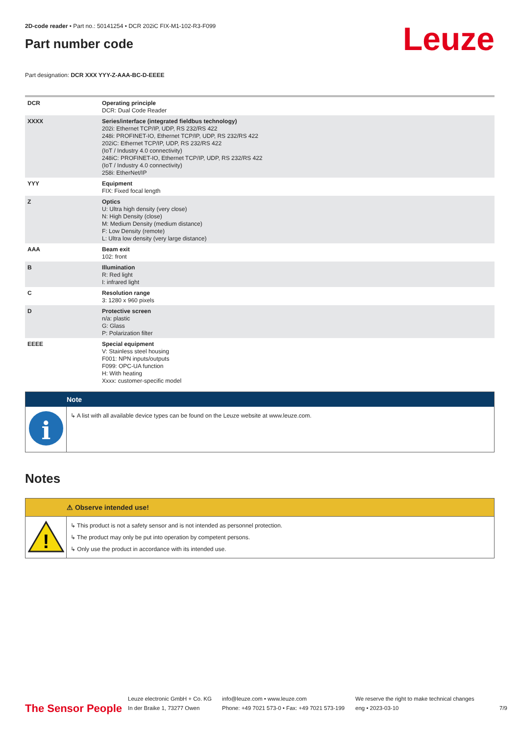2D-code reader • Part no.: 50141254 • DCR 202iC FIX-M1-102-R3-F099
Part number code
Leuze
Part designation: DCR XXX YYY-Z-AAA-BC-D-EEEE
| DCR | Operating principle DCR: Dual Code Reader |
| XXXX | Series/interface (integrated fieldbus technology) 202i: Ethernet TCP/IP, UDP, RS 232/RS 422 248i: PROFINET-IO, Ethernet TCP/IP, UDP, RS 232/RS 422 202iC: Ethernet TCP/IP, UDP, RS 232/RS 422 (IoT / Industry 4.0 connectivity) 248iC: PROFINET-IO, Ethernet TCP/IP, UDP, RS 232/RS 422 (IoT / Industry 4.0 connectivity) 258i: EtherNet/IP |
| YYY | Equipment FIX: Fixed focal length |
| Z | Optics U: Ultra high density (very close) N: High Density (close) M: Medium Density (medium distance) F: Low Density (remote) L: Ultra low density (very large distance) |
| AAA | Beam exit 102: front |
| B | Illumination R: Red light I: infrared light |
| C | Resolution range 3: 1280 x 960 pixels |
| D | Protective screen n/a: plastic G: Glass P: Polarization filter |
| EEEE | Special equipment V: Stainless steel housing F001: NPN inputs/outputs F099: OPC-UA function H: With heating Xxxx: customer-specific model |
Note
i
↳ A list with all available device types can be found on the Leuze website at www.leuze.com.
Notes
⚠ Observe intended use!
!
↳ This product is not a safety sensor and is not intended as personnel protection.
↳ The product may only be put into operation by competent persons.
↳ Only use the product in accordance with its intended use.
The Sensor People
Leuze electronic GmbH + Co. KG
In der Braike 1, 73277 Owen
info@leuze.com • www.leuze.com
Phone: +49 7021 573-0 • Fax: +49 7021 573-199
We reserve the right to make technical changes
eng • 2023-03-10
7/9